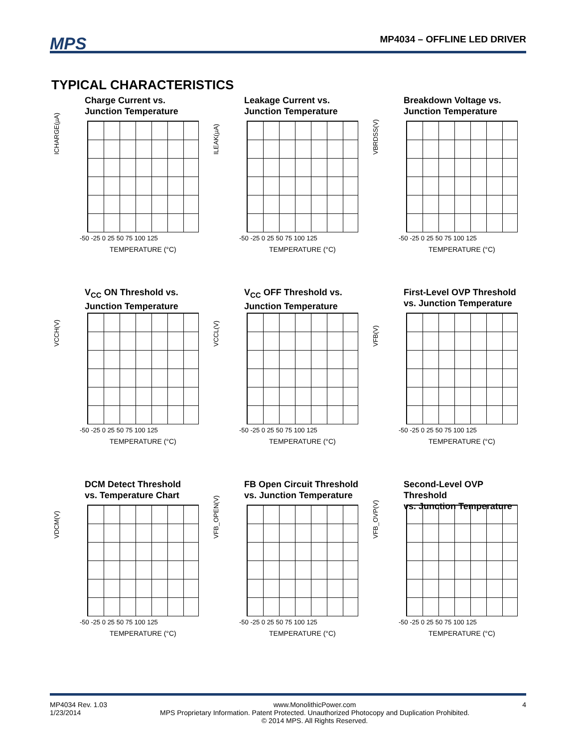MPS MP4034 – OFFLINE LED DRIVER
TYPICAL CHARACTERISTICS
Charge Current vs.
Junction Temperature
ICHARGE(µA)
-50 -25 0 25 50 75 100 125
TEMPERATURE (°C)
Leakage Current vs.
Junction Temperature
ILEAK(µA)
-50 -25 0 25 50 75 100 125
TEMPERATURE (°C)
Breakdown Voltage vs.
Junction Temperature
VBRDSS(V)
-50 -25 0 25 50 75 100 125
TEMPERATURE (°C)
V<sub>CC</sub> ON Threshold vs.
Junction Temperature
VCCH(V)
-50 -25 0 25 50 75 100 125
TEMPERATURE (°C)
V<sub>CC</sub> OFF Threshold vs.
Junction Temperature
VCCL(V)
-50 -25 0 25 50 75 100 125
TEMPERATURE (°C)
First-Level OVP Threshold
vs. Junction Temperature
VFB(V)
-50 -25 0 25 50 75 100 125
TEMPERATURE (°C)
DCM Detect Threshold
vs. Temperature Chart
VDCM(V)
-50 -25 0 25 50 75 100 125
TEMPERATURE (°C)
FB Open Circuit Threshold
vs. Junction Temperature
VFB_OPEN(V)
-50 -25 0 25 50 75 100 125
TEMPERATURE (°C)
Second-Level OVP Threshold
vs. Junction Temperature
VFB_OVP(V)
-50 -25 0 25 50 75 100 125
TEMPERATURE (°C)
MP4034 Rev. 1.03
1/23/2014 www.MonolithicPower.com
MPS Proprietary Information. Patent Protected. Unauthorized Photocopy and Duplication Prohibited.
© 2014 MPS. All Rights Reserved. 4